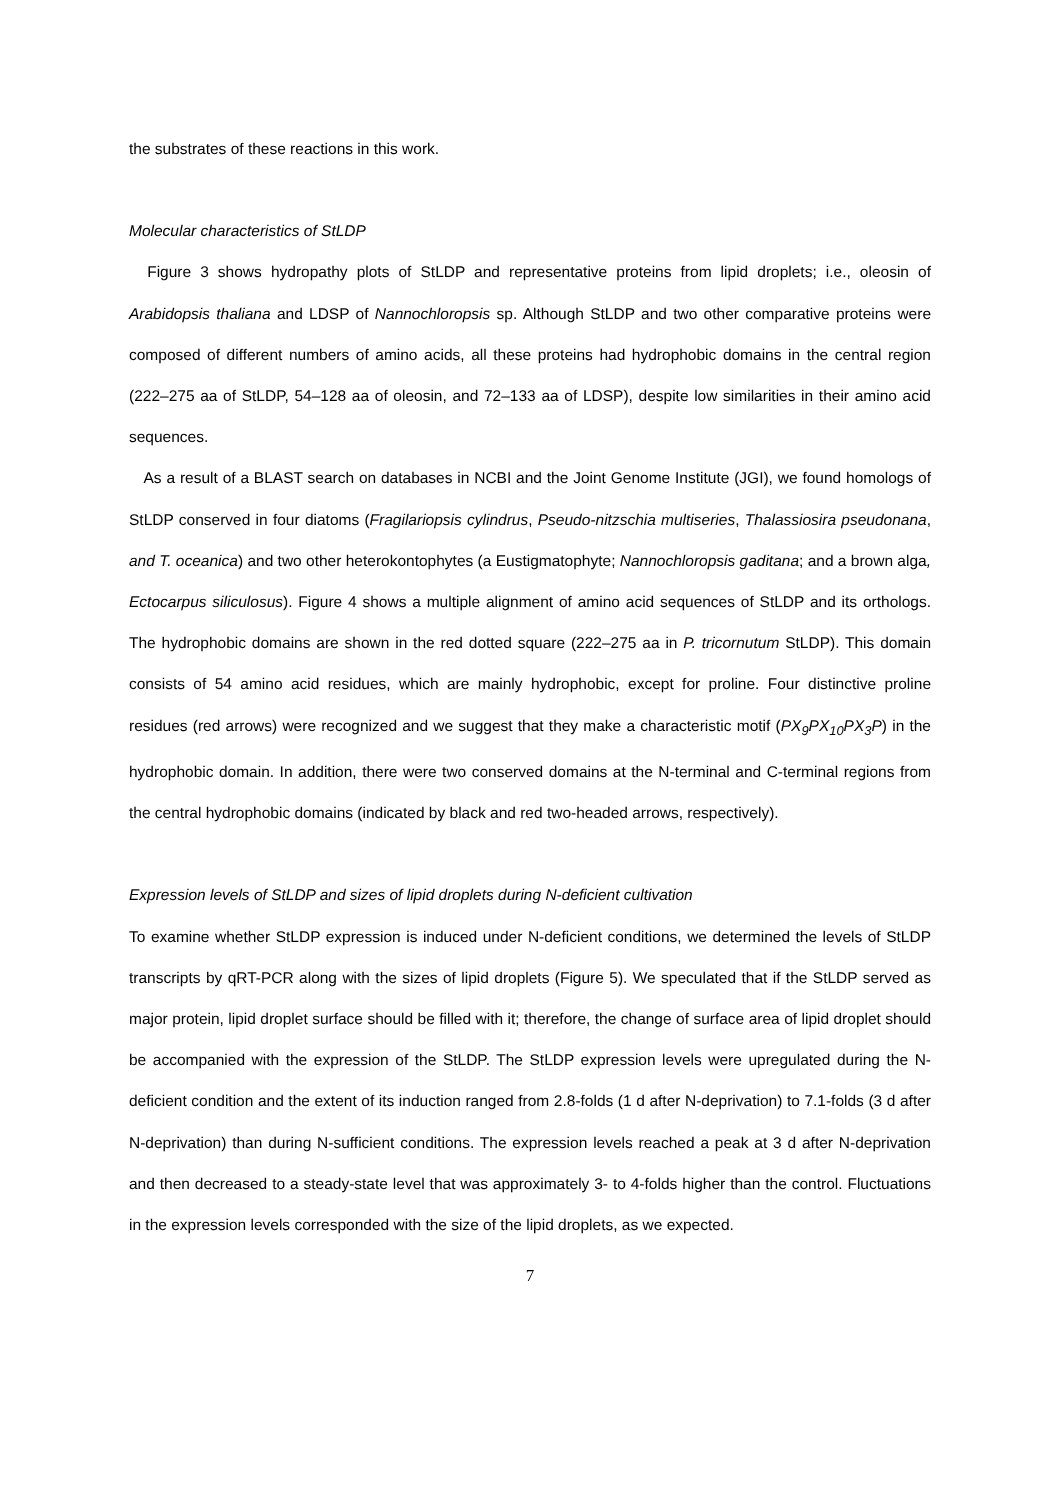the substrates of these reactions in this work.
Molecular characteristics of StLDP
Figure 3 shows hydropathy plots of StLDP and representative proteins from lipid droplets; i.e., oleosin of Arabidopsis thaliana and LDSP of Nannochloropsis sp. Although StLDP and two other comparative proteins were composed of different numbers of amino acids, all these proteins had hydrophobic domains in the central region (222–275 aa of StLDP, 54–128 aa of oleosin, and 72–133 aa of LDSP), despite low similarities in their amino acid sequences.
As a result of a BLAST search on databases in NCBI and the Joint Genome Institute (JGI), we found homologs of StLDP conserved in four diatoms (Fragilariopsis cylindrus, Pseudo-nitzschia multiseries, Thalassiosira pseudonana, and T. oceanica) and two other heterokontophytes (a Eustigmatophyte; Nannochloropsis gaditana; and a brown alga, Ectocarpus siliculosus). Figure 4 shows a multiple alignment of amino acid sequences of StLDP and its orthologs. The hydrophobic domains are shown in the red dotted square (222–275 aa in P. tricornutum StLDP). This domain consists of 54 amino acid residues, which are mainly hydrophobic, except for proline. Four distinctive proline residues (red arrows) were recognized and we suggest that they make a characteristic motif (PX<sub>9</sub>PX<sub>10</sub>PX<sub>3</sub>P) in the hydrophobic domain. In addition, there were two conserved domains at the N-terminal and C-terminal regions from the central hydrophobic domains (indicated by black and red two-headed arrows, respectively).
Expression levels of StLDP and sizes of lipid droplets during N-deficient cultivation
To examine whether StLDP expression is induced under N-deficient conditions, we determined the levels of StLDP transcripts by qRT-PCR along with the sizes of lipid droplets (Figure 5). We speculated that if the StLDP served as major protein, lipid droplet surface should be filled with it; therefore, the change of surface area of lipid droplet should be accompanied with the expression of the StLDP. The StLDP expression levels were upregulated during the N-deficient condition and the extent of its induction ranged from 2.8-folds (1 d after N-deprivation) to 7.1-folds (3 d after N-deprivation) than during N-sufficient conditions. The expression levels reached a peak at 3 d after N-deprivation and then decreased to a steady-state level that was approximately 3- to 4-folds higher than the control. Fluctuations in the expression levels corresponded with the size of the lipid droplets, as we expected.
7